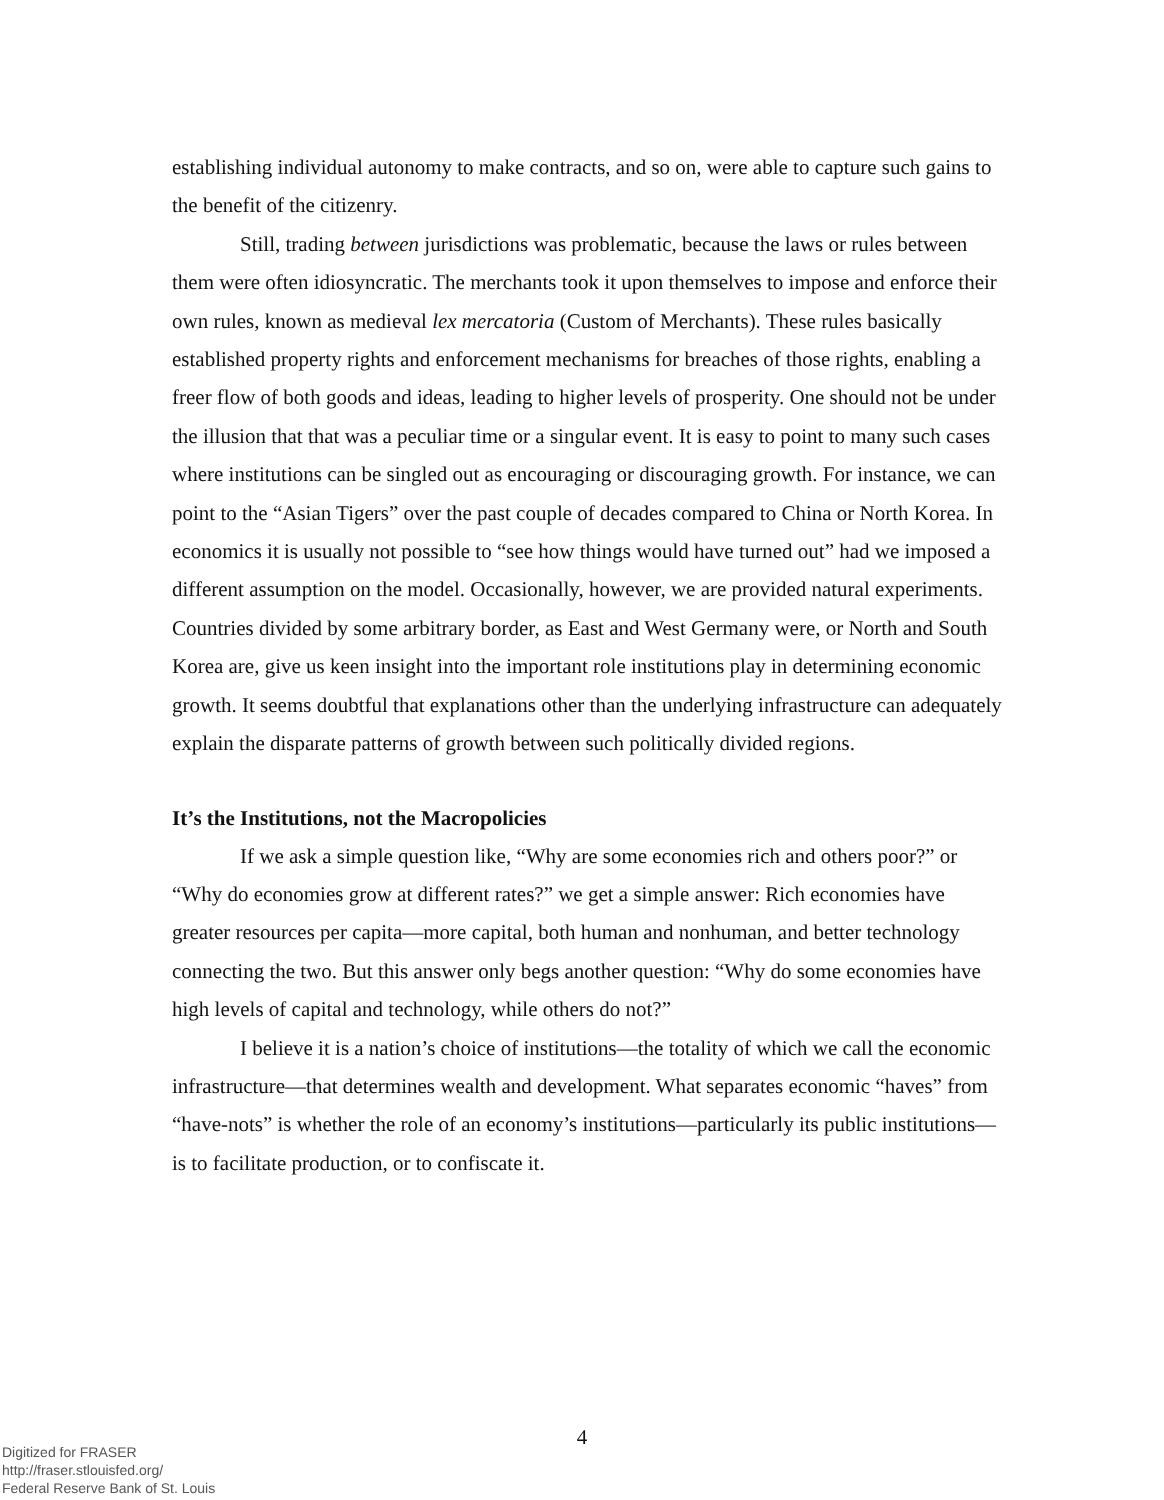establishing individual autonomy to make contracts, and so on, were able to capture such gains to the benefit of the citizenry.
Still, trading between jurisdictions was problematic, because the laws or rules between them were often idiosyncratic. The merchants took it upon themselves to impose and enforce their own rules, known as medieval lex mercatoria (Custom of Merchants). These rules basically established property rights and enforcement mechanisms for breaches of those rights, enabling a freer flow of both goods and ideas, leading to higher levels of prosperity. One should not be under the illusion that that was a peculiar time or a singular event. It is easy to point to many such cases where institutions can be singled out as encouraging or discouraging growth. For instance, we can point to the “Asian Tigers” over the past couple of decades compared to China or North Korea. In economics it is usually not possible to “see how things would have turned out” had we imposed a different assumption on the model. Occasionally, however, we are provided natural experiments. Countries divided by some arbitrary border, as East and West Germany were, or North and South Korea are, give us keen insight into the important role institutions play in determining economic growth. It seems doubtful that explanations other than the underlying infrastructure can adequately explain the disparate patterns of growth between such politically divided regions.
It’s the Institutions, not the Macropolicies
If we ask a simple question like, “Why are some economies rich and others poor?” or “Why do economies grow at different rates?” we get a simple answer: Rich economies have greater resources per capita—more capital, both human and nonhuman, and better technology connecting the two. But this answer only begs another question: “Why do some economies have high levels of capital and technology, while others do not?”
I believe it is a nation’s choice of institutions—the totality of which we call the economic infrastructure—that determines wealth and development. What separates economic “haves” from “have-nots” is whether the role of an economy’s institutions—particularly its public institutions—is to facilitate production, or to confiscate it.
4
Digitized for FRASER
http://fraser.stlouisfed.org/
Federal Reserve Bank of St. Louis